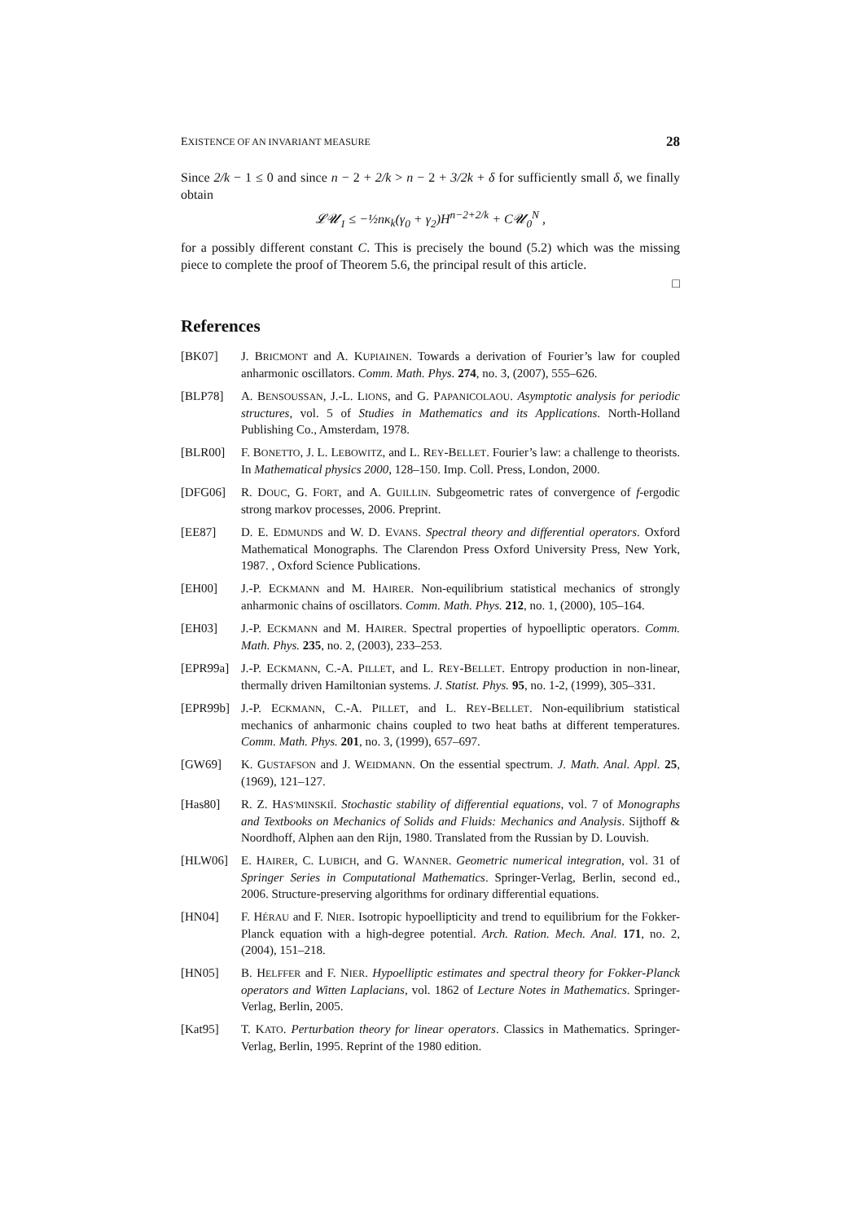EXISTENCE OF AN INVARIANT MEASURE 28
Since 2/k − 1 ≤ 0 and since n − 2 + 2/k > n − 2 + 3/2k + δ for sufficiently small δ, we finally obtain
𝓛𝓤<sub>1</sub> ≤ −½nκ<sub>k</sub>(γ<sub>0</sub> + γ<sub>2</sub>)H<sup>n−2+2/k</sup> + C𝓤<sub>0</sub><sup>N</sup> ,
for a possibly different constant C. This is precisely the bound (5.2) which was the missing piece to complete the proof of Theorem 5.6, the principal result of this article.
□
References
[BK07] J. BRICMONT and A. KUPIAINEN. Towards a derivation of Fourier’s law for coupled anharmonic oscillators. Comm. Math. Phys. 274, no. 3, (2007), 555–626.
[BLP78] A. BENSOUSSAN, J.-L. LIONS, and G. PAPANICOLAOU. Asymptotic analysis for periodic structures, vol. 5 of Studies in Mathematics and its Applications. North-Holland Publishing Co., Amsterdam, 1978.
[BLR00] F. BONETTO, J. L. LEBOWITZ, and L. REY-BELLET. Fourier’s law: a challenge to theorists. In Mathematical physics 2000, 128–150. Imp. Coll. Press, London, 2000.
[DFG06] R. DOUC, G. FORT, and A. GUILLIN. Subgeometric rates of convergence of f-ergodic strong markov processes, 2006. Preprint.
[EE87] D. E. EDMUNDS and W. D. EVANS. Spectral theory and differential operators. Oxford Mathematical Monographs. The Clarendon Press Oxford University Press, New York, 1987. , Oxford Science Publications.
[EH00] J.-P. ECKMANN and M. HAIRER. Non-equilibrium statistical mechanics of strongly anharmonic chains of oscillators. Comm. Math. Phys. 212, no. 1, (2000), 105–164.
[EH03] J.-P. ECKMANN and M. HAIRER. Spectral properties of hypoelliptic operators. Comm. Math. Phys. 235, no. 2, (2003), 233–253.
[EPR99a] J.-P. ECKMANN, C.-A. PILLET, and L. REY-BELLET. Entropy production in non-linear, thermally driven Hamiltonian systems. J. Statist. Phys. 95, no. 1-2, (1999), 305–331.
[EPR99b] J.-P. ECKMANN, C.-A. PILLET, and L. REY-BELLET. Non-equilibrium statistical mechanics of anharmonic chains coupled to two heat baths at different temperatures. Comm. Math. Phys. 201, no. 3, (1999), 657–697.
[GW69] K. GUSTAFSON and J. WEIDMANN. On the essential spectrum. J. Math. Anal. Appl. 25, (1969), 121–127.
[Has80] R. Z. HAS′MINSKIĬ. Stochastic stability of differential equations, vol. 7 of Monographs and Textbooks on Mechanics of Solids and Fluids: Mechanics and Analysis. Sijthoff & Noordhoff, Alphen aan den Rijn, 1980. Translated from the Russian by D. Louvish.
[HLW06] E. HAIRER, C. LUBICH, and G. WANNER. Geometric numerical integration, vol. 31 of Springer Series in Computational Mathematics. Springer-Verlag, Berlin, second ed., 2006. Structure-preserving algorithms for ordinary differential equations.
[HN04] F. HÉRAU and F. NIER. Isotropic hypoellipticity and trend to equilibrium for the Fokker-Planck equation with a high-degree potential. Arch. Ration. Mech. Anal. 171, no. 2, (2004), 151–218.
[HN05] B. HELFFER and F. NIER. Hypoelliptic estimates and spectral theory for Fokker-Planck operators and Witten Laplacians, vol. 1862 of Lecture Notes in Mathematics. Springer-Verlag, Berlin, 2005.
[Kat95] T. KATO. Perturbation theory for linear operators. Classics in Mathematics. Springer-Verlag, Berlin, 1995. Reprint of the 1980 edition.